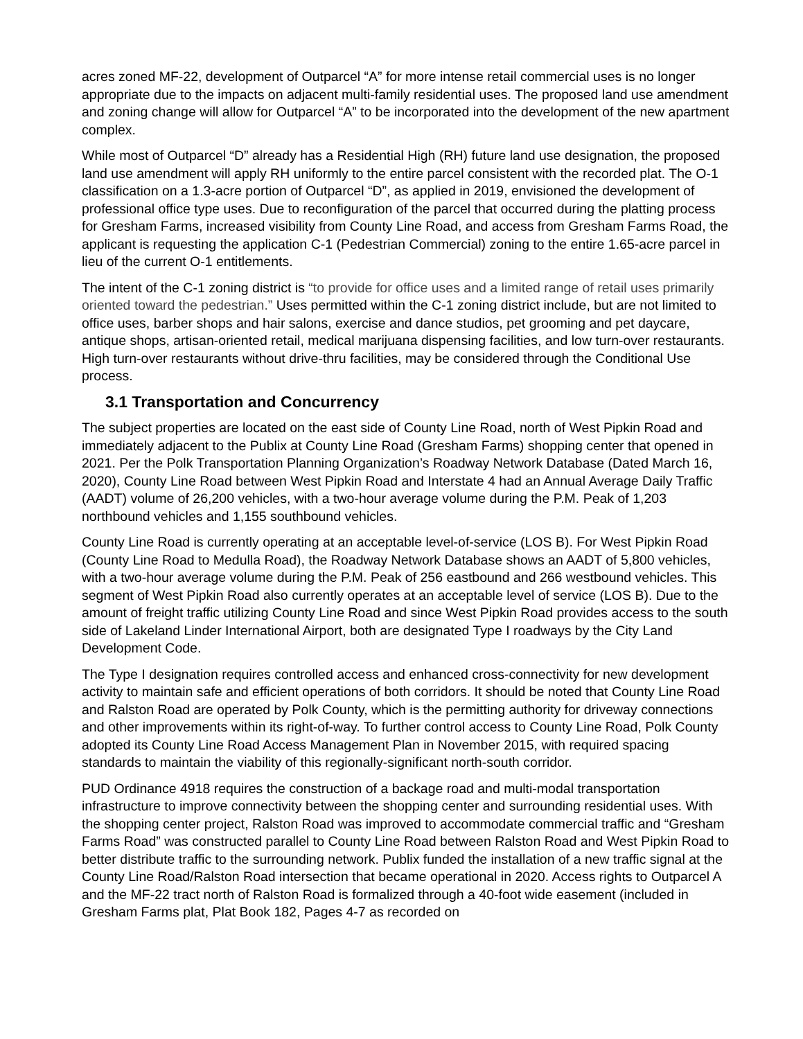acres zoned MF-22, development of Outparcel “A” for more intense retail commercial uses is no longer appropriate due to the impacts on adjacent multi-family residential uses. The proposed land use amendment and zoning change will allow for Outparcel “A” to be incorporated into the development of the new apartment complex.
While most of Outparcel “D” already has a Residential High (RH) future land use designation, the proposed land use amendment will apply RH uniformly to the entire parcel consistent with the recorded plat. The O-1 classification on a 1.3-acre portion of Outparcel “D”, as applied in 2019, envisioned the development of professional office type uses. Due to reconfiguration of the parcel that occurred during the platting process for Gresham Farms, increased visibility from County Line Road, and access from Gresham Farms Road, the applicant is requesting the application C-1 (Pedestrian Commercial) zoning to the entire 1.65-acre parcel in lieu of the current O-1 entitlements.
The intent of the C-1 zoning district is “to provide for office uses and a limited range of retail uses primarily oriented toward the pedestrian.” Uses permitted within the C-1 zoning district include, but are not limited to office uses, barber shops and hair salons, exercise and dance studios, pet grooming and pet daycare, antique shops, artisan-oriented retail, medical marijuana dispensing facilities, and low turn-over restaurants. High turn-over restaurants without drive-thru facilities, may be considered through the Conditional Use process.
3.1 Transportation and Concurrency
The subject properties are located on the east side of County Line Road, north of West Pipkin Road and immediately adjacent to the Publix at County Line Road (Gresham Farms) shopping center that opened in 2021. Per the Polk Transportation Planning Organization’s Roadway Network Database (Dated March 16, 2020), County Line Road between West Pipkin Road and Interstate 4 had an Annual Average Daily Traffic (AADT) volume of 26,200 vehicles, with a two-hour average volume during the P.M. Peak of 1,203 northbound vehicles and 1,155 southbound vehicles.
County Line Road is currently operating at an acceptable level-of-service (LOS B). For West Pipkin Road (County Line Road to Medulla Road), the Roadway Network Database shows an AADT of 5,800 vehicles, with a two-hour average volume during the P.M. Peak of 256 eastbound and 266 westbound vehicles. This segment of West Pipkin Road also currently operates at an acceptable level of service (LOS B). Due to the amount of freight traffic utilizing County Line Road and since West Pipkin Road provides access to the south side of Lakeland Linder International Airport, both are designated Type I roadways by the City Land Development Code.
The Type I designation requires controlled access and enhanced cross-connectivity for new development activity to maintain safe and efficient operations of both corridors. It should be noted that County Line Road and Ralston Road are operated by Polk County, which is the permitting authority for driveway connections and other improvements within its right-of-way. To further control access to County Line Road, Polk County adopted its County Line Road Access Management Plan in November 2015, with required spacing standards to maintain the viability of this regionally-significant north-south corridor.
PUD Ordinance 4918 requires the construction of a backage road and multi-modal transportation infrastructure to improve connectivity between the shopping center and surrounding residential uses. With the shopping center project, Ralston Road was improved to accommodate commercial traffic and “Gresham Farms Road” was constructed parallel to County Line Road between Ralston Road and West Pipkin Road to better distribute traffic to the surrounding network. Publix funded the installation of a new traffic signal at the County Line Road/Ralston Road intersection that became operational in 2020. Access rights to Outparcel A and the MF-22 tract north of Ralston Road is formalized through a 40-foot wide easement (included in Gresham Farms plat, Plat Book 182, Pages 4-7 as recorded on